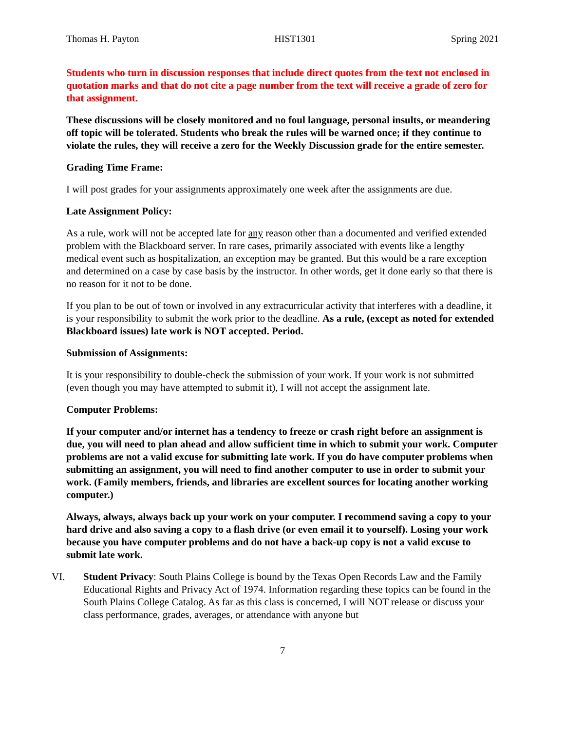Thomas H. Payton HIST1301 Spring 2021
Students who turn in discussion responses that include direct quotes from the text not enclosed in quotation marks and that do not cite a page number from the text will receive a grade of zero for that assignment.
These discussions will be closely monitored and no foul language, personal insults, or meandering off topic will be tolerated. Students who break the rules will be warned once; if they continue to violate the rules, they will receive a zero for the Weekly Discussion grade for the entire semester.
Grading Time Frame:
I will post grades for your assignments approximately one week after the assignments are due.
Late Assignment Policy:
As a rule, work will not be accepted late for any reason other than a documented and verified extended problem with the Blackboard server. In rare cases, primarily associated with events like a lengthy medical event such as hospitalization, an exception may be granted. But this would be a rare exception and determined on a case by case basis by the instructor. In other words, get it done early so that there is no reason for it not to be done.
If you plan to be out of town or involved in any extracurricular activity that interferes with a deadline, it is your responsibility to submit the work prior to the deadline. As a rule, (except as noted for extended Blackboard issues) late work is NOT accepted. Period.
Submission of Assignments:
It is your responsibility to double-check the submission of your work. If your work is not submitted (even though you may have attempted to submit it), I will not accept the assignment late.
Computer Problems:
If your computer and/or internet has a tendency to freeze or crash right before an assignment is due, you will need to plan ahead and allow sufficient time in which to submit your work. Computer problems are not a valid excuse for submitting late work. If you do have computer problems when submitting an assignment, you will need to find another computer to use in order to submit your work. (Family members, friends, and libraries are excellent sources for locating another working computer.)
Always, always, always back up your work on your computer. I recommend saving a copy to your hard drive and also saving a copy to a flash drive (or even email it to yourself). Losing your work because you have computer problems and do not have a back-up copy is not a valid excuse to submit late work.
VI. Student Privacy: South Plains College is bound by the Texas Open Records Law and the Family Educational Rights and Privacy Act of 1974. Information regarding these topics can be found in the South Plains College Catalog. As far as this class is concerned, I will NOT release or discuss your class performance, grades, averages, or attendance with anyone but
7